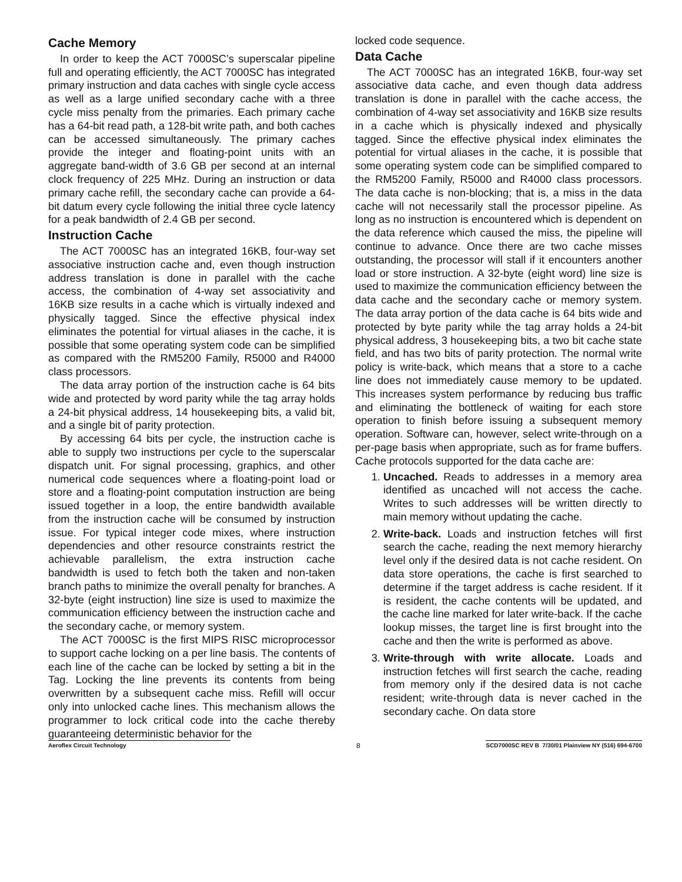Cache Memory
In order to keep the ACT 7000SC’s superscalar pipeline full and operating efficiently, the ACT 7000SC has integrated primary instruction and data caches with single cycle access as well as a large unified secondary cache with a three cycle miss penalty from the primaries. Each primary cache has a 64-bit read path, a 128-bit write path, and both caches can be accessed simultaneously. The primary caches provide the integer and floating-point units with an aggregate band-width of 3.6 GB per second at an internal clock frequency of 225 MHz. During an instruction or data primary cache refill, the secondary cache can provide a 64-bit datum every cycle following the initial three cycle latency for a peak bandwidth of 2.4 GB per second.
Instruction Cache
The ACT 7000SC has an integrated 16KB, four-way set associative instruction cache and, even though instruction address translation is done in parallel with the cache access, the combination of 4-way set associativity and 16KB size results in a cache which is virtually indexed and physically tagged. Since the effective physical index eliminates the potential for virtual aliases in the cache, it is possible that some operating system code can be simplified as compared with the RM5200 Family, R5000 and R4000 class processors.
The data array portion of the instruction cache is 64 bits wide and protected by word parity while the tag array holds a 24-bit physical address, 14 housekeeping bits, a valid bit, and a single bit of parity protection.
By accessing 64 bits per cycle, the instruction cache is able to supply two instructions per cycle to the superscalar dispatch unit. For signal processing, graphics, and other numerical code sequences where a floating-point load or store and a floating-point computation instruction are being issued together in a loop, the entire bandwidth available from the instruction cache will be consumed by instruction issue. For typical integer code mixes, where instruction dependencies and other resource constraints restrict the achievable parallelism, the extra instruction cache bandwidth is used to fetch both the taken and non-taken branch paths to minimize the overall penalty for branches. A 32-byte (eight instruction) line size is used to maximize the communication efficiency between the instruction cache and the secondary cache, or memory system.
The ACT 7000SC is the first MIPS RISC microprocessor to support cache locking on a per line basis. The contents of each line of the cache can be locked by setting a bit in the Tag. Locking the line prevents its contents from being overwritten by a subsequent cache miss. Refill will occur only into unlocked cache lines. This mechanism allows the programmer to lock critical code into the cache thereby guaranteeing deterministic behavior for the
locked code sequence.
Data Cache
The ACT 7000SC has an integrated 16KB, four-way set associative data cache, and even though data address translation is done in parallel with the cache access, the combination of 4-way set associativity and 16KB size results in a cache which is physically indexed and physically tagged. Since the effective physical index eliminates the potential for virtual aliases in the cache, it is possible that some operating system code can be simplified compared to the RM5200 Family, R5000 and R4000 class processors. The data cache is non-blocking; that is, a miss in the data cache will not necessarily stall the processor pipeline. As long as no instruction is encountered which is dependent on the data reference which caused the miss, the pipeline will continue to advance. Once there are two cache misses outstanding, the processor will stall if it encounters another load or store instruction. A 32-byte (eight word) line size is used to maximize the communication efficiency between the data cache and the secondary cache or memory system. The data array portion of the data cache is 64 bits wide and protected by byte parity while the tag array holds a 24-bit physical address, 3 housekeeping bits, a two bit cache state field, and has two bits of parity protection. The normal write policy is write-back, which means that a store to a cache line does not immediately cause memory to be updated. This increases system performance by reducing bus traffic and eliminating the bottleneck of waiting for each store operation to finish before issuing a subsequent memory operation. Software can, however, select write-through on a per-page basis when appropriate, such as for frame buffers. Cache protocols supported for the data cache are:
1. Uncached. Reads to addresses in a memory area identified as uncached will not access the cache. Writes to such addresses will be written directly to main memory without updating the cache.
2. Write-back. Loads and instruction fetches will first search the cache, reading the next memory hierarchy level only if the desired data is not cache resident. On data store operations, the cache is first searched to determine if the target address is cache resident. If it is resident, the cache contents will be updated, and the cache line marked for later write-back. If the cache lookup misses, the target line is first brought into the cache and then the write is performed as above.
3. Write-through with write allocate. Loads and instruction fetches will first search the cache, reading from memory only if the desired data is not cache resident; write-through data is never cached in the secondary cache. On data store
Aeroflex Circuit Technology 8 SCD7000SC REV B 7/30/01 Plainview NY (516) 694-6700